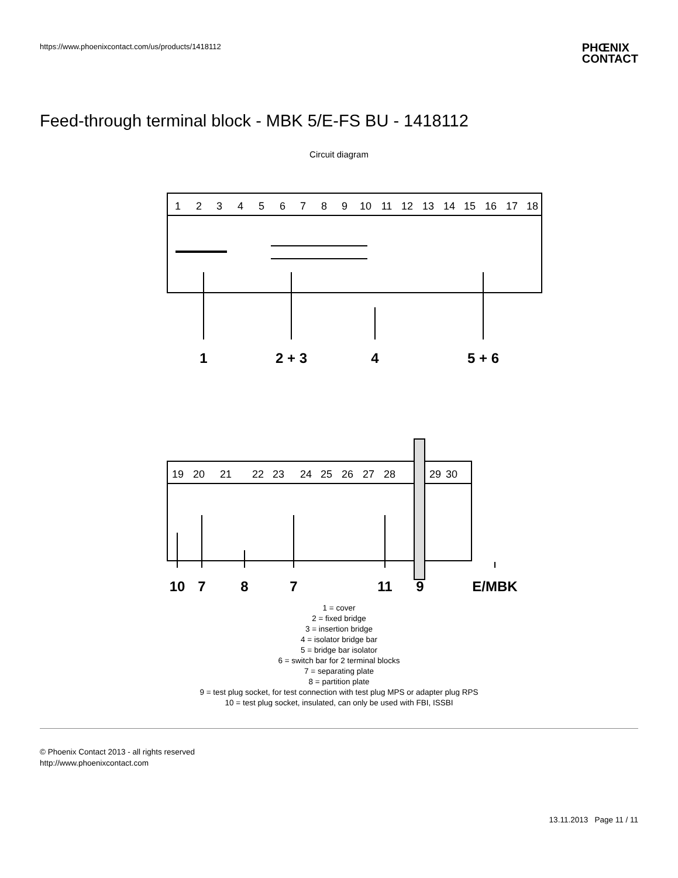https://www.phoenixcontact.com/us/products/1418112
PHŒNIX
CONTACT
Feed-through terminal block - MBK 5/E-FS BU - 1418112
Circuit diagram
1
2
3
4
5
6
7
8
9
10
11
12
13
14
15
16
17
18
19
20
21
22
23
24
25
26
27
28
29
30
1
2 + 3
4
5 + 6
10
7
8
7
11
9
E/MBK
1 = cover
2 = fixed bridge
3 = insertion bridge
4 = isolator bridge bar
5 = bridge bar isolator
6 = switch bar for 2 terminal blocks
7 = separating plate
8 = partition plate
9 = test plug socket, for test connection with test plug MPS or adapter plug RPS
10 = test plug socket, insulated, can only be used with FBI, ISSBI
© Phoenix Contact 2013 - all rights reserved
http://www.phoenixcontact.com
13.11.2013 Page 11 / 11